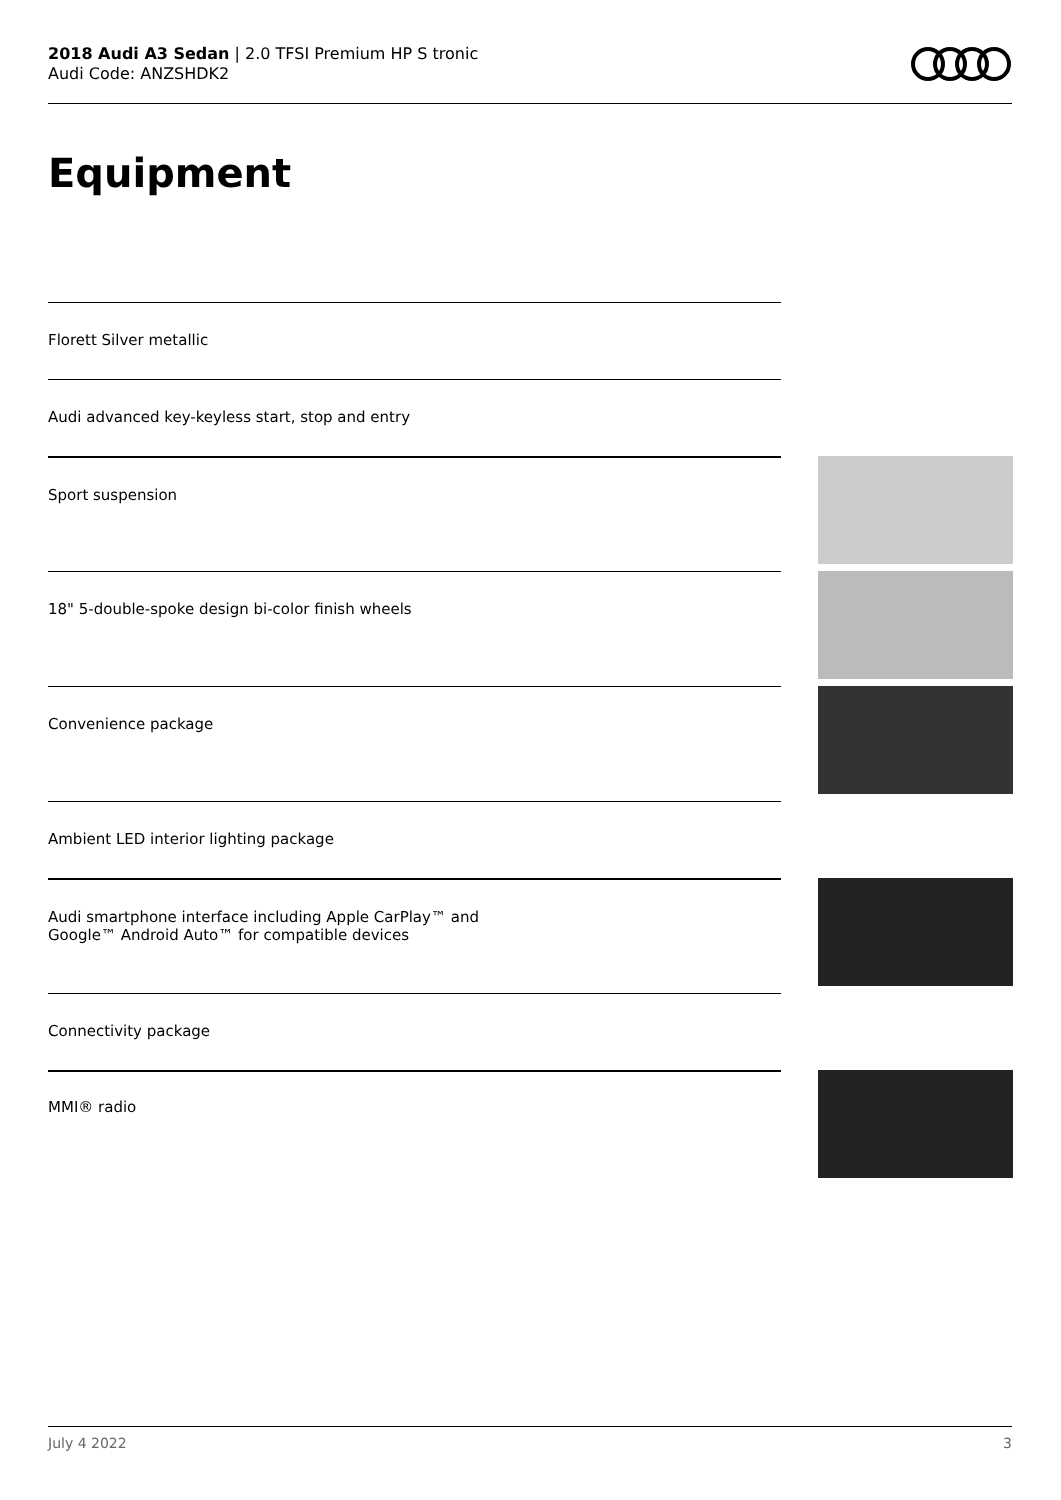2018 Audi A3 Sedan | 2.0 TFSI Premium HP S tronic
Audi Code: ANZSHDK2
Equipment
Florett Silver metallic
Audi advanced key-keyless start, stop and entry
Sport suspension
18" 5-double-spoke design bi-color finish wheels
Convenience package
Ambient LED interior lighting package
Audi smartphone interface including Apple CarPlay™ and
Google™ Android Auto™ for compatible devices
Connectivity package
MMI® radio
July 4 2022 3